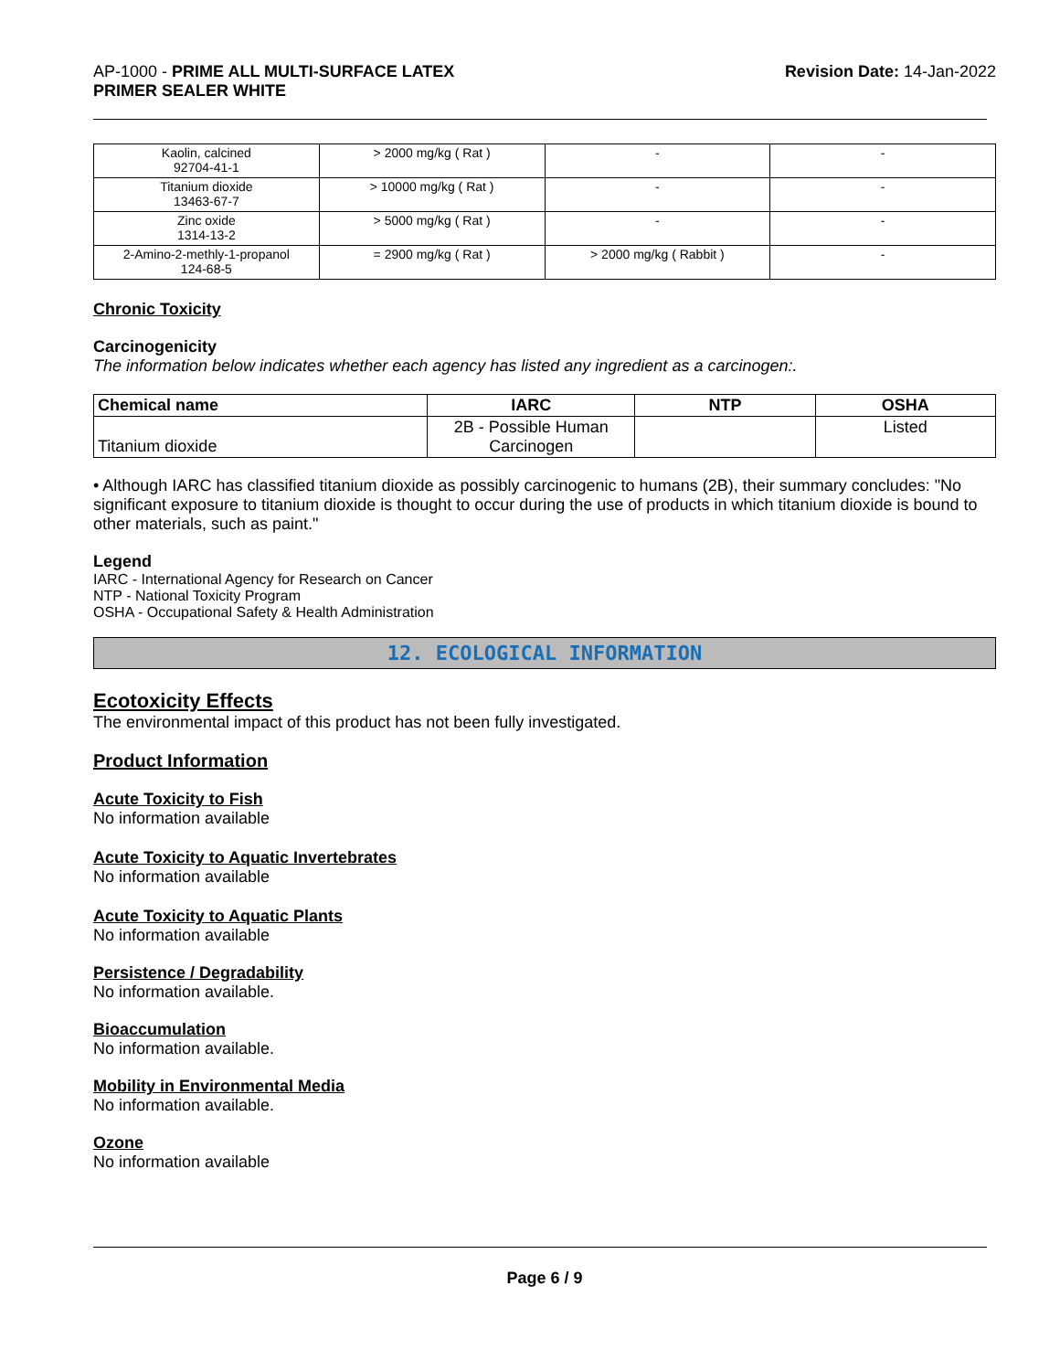AP-1000 - PRIME ALL MULTI-SURFACE LATEX
PRIMER SEALER WHITE
Revision Date: 14-Jan-2022
| Kaolin, calcined 92704-41-1 | > 2000 mg/kg ( Rat ) | - | - |
| Titanium dioxide 13463-67-7 | > 10000 mg/kg ( Rat ) | - | - |
| Zinc oxide 1314-13-2 | > 5000 mg/kg ( Rat ) | - | - |
| 2-Amino-2-methly-1-propanol 124-68-5 | = 2900 mg/kg ( Rat ) | > 2000 mg/kg ( Rabbit ) | - |
Chronic Toxicity
Carcinogenicity
The information below indicates whether each agency has listed any ingredient as a carcinogen:.
| Chemical name | IARC | NTP | OSHA |
| --- | --- | --- | --- |
| Titanium dioxide | 2B - Possible Human Carcinogen | | Listed |
• Although IARC has classified titanium dioxide as possibly carcinogenic to humans (2B), their summary concludes: "No significant exposure to titanium dioxide is thought to occur during the use of products in which titanium dioxide is bound to other materials, such as paint."
Legend
IARC - International Agency for Research on Cancer
NTP - National Toxicity Program
OSHA - Occupational Safety & Health Administration
12. ECOLOGICAL INFORMATION
Ecotoxicity Effects
The environmental impact of this product has not been fully investigated.
Product Information
Acute Toxicity to Fish
No information available
Acute Toxicity to Aquatic Invertebrates
No information available
Acute Toxicity to Aquatic Plants
No information available
Persistence / Degradability
No information available.
Bioaccumulation
No information available.
Mobility in Environmental Media
No information available.
Ozone
No information available
Page 6 / 9